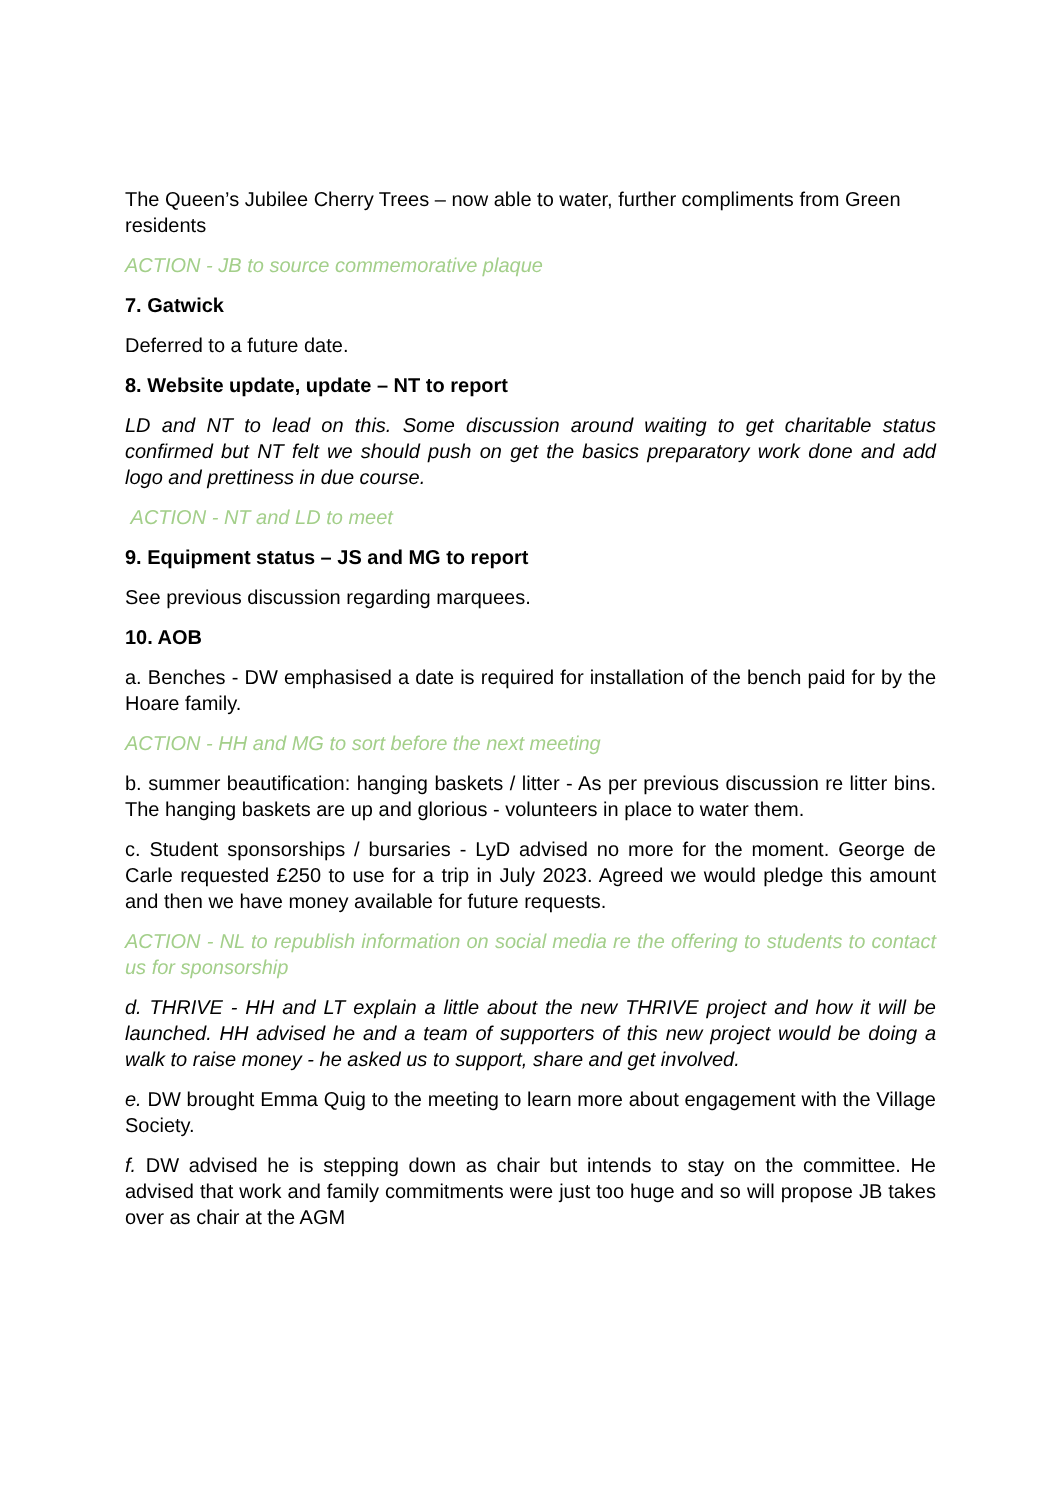The Queen’s Jubilee Cherry Trees – now able to water, further compliments from Green residents
ACTION - JB to source commemorative plaque
7. Gatwick
Deferred to a future date.
8. Website update, update – NT to report
LD and NT to lead on this. Some discussion around waiting to get charitable status confirmed but NT felt we should push on get the basics preparatory work done and add logo and prettiness in due course.
ACTION - NT and LD to meet
9. Equipment status – JS and MG to report
See previous discussion regarding marquees.
10. AOB
a. Benches - DW emphasised a date is required for installation of the bench paid for by the Hoare family.
ACTION - HH and MG to sort before the next meeting
b. summer beautification: hanging baskets / litter - As per previous discussion re litter bins. The hanging baskets are up and glorious - volunteers in place to water them.
c. Student sponsorships / bursaries - LyD advised no more for the moment. George de Carle requested £250 to use for a trip in July 2023. Agreed we would pledge this amount and then we have money available for future requests.
ACTION - NL to republish information on social media re the offering to students to contact us for sponsorship
d. THRIVE - HH and LT explain a little about the new THRIVE project and how it will be launched. HH advised he and a team of supporters of this new project would be doing a walk to raise money - he asked us to support, share and get involved.
e. DW brought Emma Quig to the meeting to learn more about engagement with the Village Society.
f. DW advised he is stepping down as chair but intends to stay on the committee. He advised that work and family commitments were just too huge and so will propose JB takes over as chair at the AGM